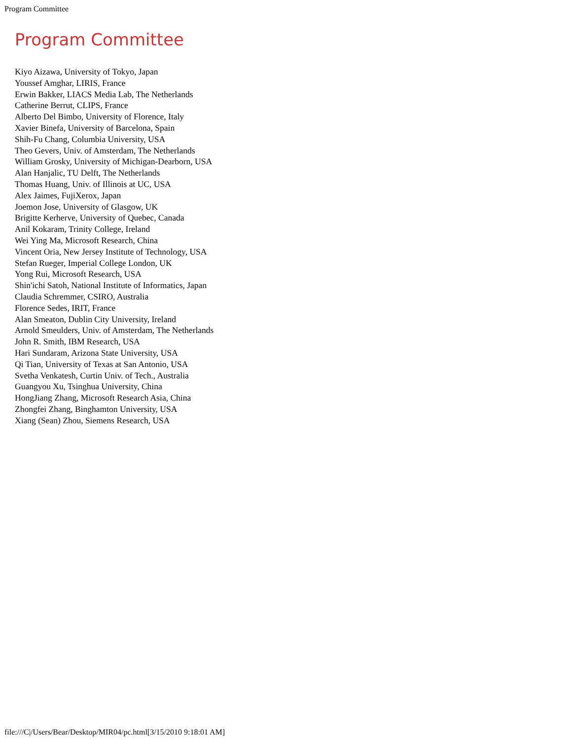Program Committee
Program Committee
Kiyo Aizawa, University of Tokyo, Japan
Youssef Amghar, LIRIS, France
Erwin Bakker, LIACS Media Lab, The Netherlands
Catherine Berrut, CLIPS, France
Alberto Del Bimbo, University of Florence, Italy
Xavier Binefa, University of Barcelona, Spain
Shih-Fu Chang, Columbia University, USA
Theo Gevers, Univ. of Amsterdam, The Netherlands
William Grosky, University of Michigan-Dearborn, USA
Alan Hanjalic, TU Delft, The Netherlands
Thomas Huang, Univ. of Illinois at UC, USA
Alex Jaimes, FujiXerox, Japan
Joemon Jose, University of Glasgow, UK
Brigitte Kerherve, University of Quebec, Canada
Anil Kokaram, Trinity College, Ireland
Wei Ying Ma, Microsoft Research, China
Vincent Oria, New Jersey Institute of Technology, USA
Stefan Rueger, Imperial College London, UK
Yong Rui, Microsoft Research, USA
Shin'ichi Satoh, National Institute of Informatics, Japan
Claudia Schremmer, CSIRO, Australia
Florence Sedes, IRIT, France
Alan Smeaton, Dublin City University, Ireland
Arnold Smeulders, Univ. of Amsterdam, The Netherlands
John R. Smith, IBM Research, USA
Hari Sundaram, Arizona State University, USA
Qi Tian, University of Texas at San Antonio, USA
Svetha Venkatesh, Curtin Univ. of Tech., Australia
Guangyou Xu, Tsinghua University, China
HongJiang Zhang, Microsoft Research Asia, China
Zhongfei Zhang, Binghamton University, USA
Xiang (Sean) Zhou, Siemens Research, USA
file:///C|/Users/Bear/Desktop/MIR04/pc.html[3/15/2010 9:18:01 AM]